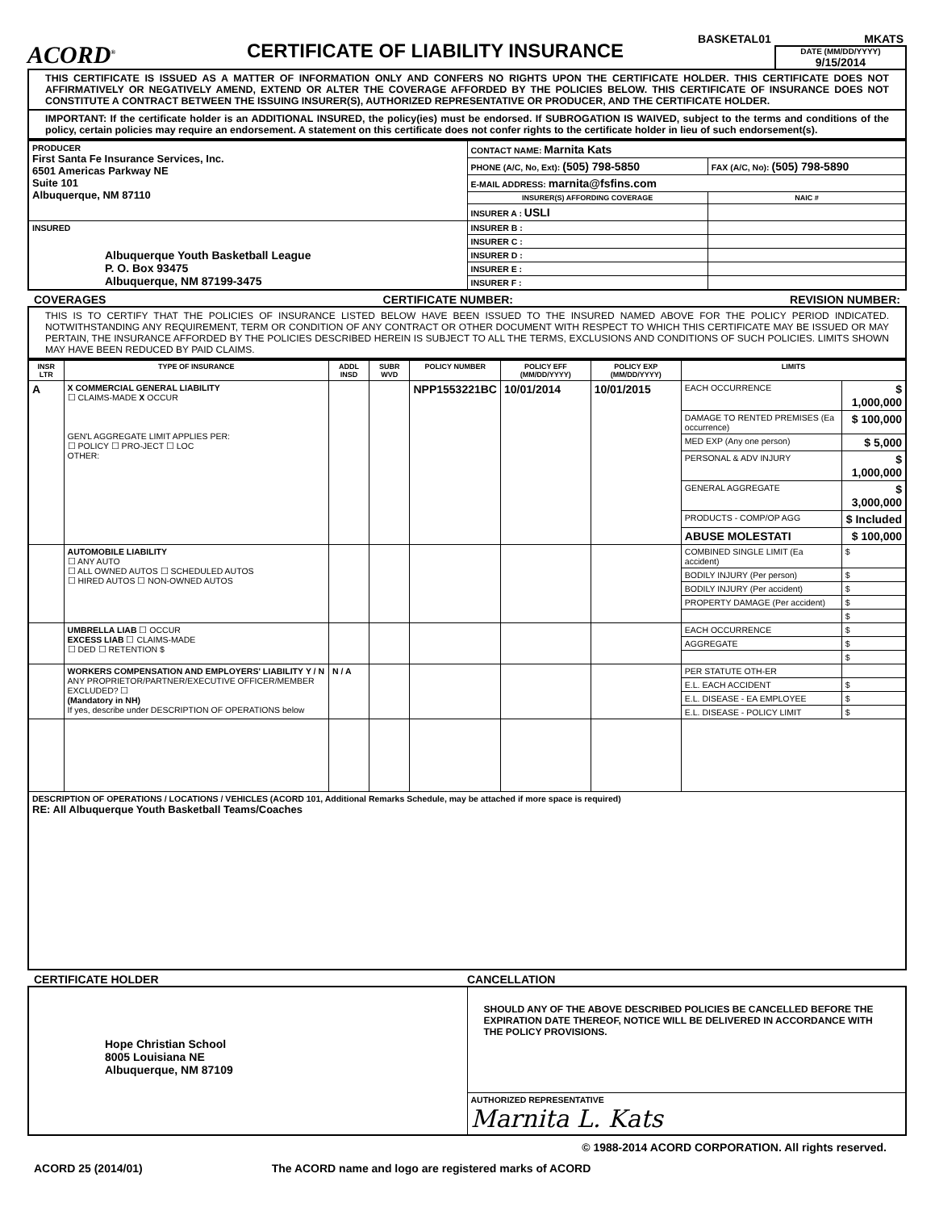ACORD<sup>®</sup>
CERTIFICATE OF LIABILITY INSURANCE
BASKETAL01 MKATS
DATE (MM/DD/YYYY)
9/15/2014
THIS CERTIFICATE IS ISSUED AS A MATTER OF INFORMATION ONLY AND CONFERS NO RIGHTS UPON THE CERTIFICATE HOLDER. THIS CERTIFICATE DOES NOT AFFIRMATIVELY OR NEGATIVELY AMEND, EXTEND OR ALTER THE COVERAGE AFFORDED BY THE POLICIES BELOW. THIS CERTIFICATE OF INSURANCE DOES NOT CONSTITUTE A CONTRACT BETWEEN THE ISSUING INSURER(S), AUTHORIZED REPRESENTATIVE OR PRODUCER, AND THE CERTIFICATE HOLDER.
IMPORTANT: If the certificate holder is an ADDITIONAL INSURED, the policy(ies) must be endorsed. If SUBROGATION IS WAIVED, subject to the terms and conditions of the policy, certain policies may require an endorsement. A statement on this certificate does not confer rights to the certificate holder in lieu of such endorsement(s).
| PRODUCER First Santa Fe Insurance Services, Inc. 6501 Americas Parkway NE Suite 101 Albuquerque, NM 87110 | CONTACT NAME: Marnita Kats | |
| | PHONE (A/C, No, Ext): (505) 798-5850 | FAX (A/C, No): (505) 798-5890 |
| | E-MAIL ADDRESS: marnita@fsfins.com | |
| | INSURER(S) AFFORDING COVERAGE | NAIC # |
| | INSURER A : USLI | |
| INSURED Albuquerque Youth Basketball League P. O. Box 93475 Albuquerque, NM 87199-3475 | INSURER B : | |
| | INSURER C : | |
| | INSURER D : | |
| | INSURER E : | |
| | INSURER F : | |
COVERAGES CERTIFICATE NUMBER: REVISION NUMBER:
THIS IS TO CERTIFY THAT THE POLICIES OF INSURANCE LISTED BELOW HAVE BEEN ISSUED TO THE INSURED NAMED ABOVE FOR THE POLICY PERIOD INDICATED. NOTWITHSTANDING ANY REQUIREMENT, TERM OR CONDITION OF ANY CONTRACT OR OTHER DOCUMENT WITH RESPECT TO WHICH THIS CERTIFICATE MAY BE ISSUED OR MAY PERTAIN, THE INSURANCE AFFORDED BY THE POLICIES DESCRIBED HEREIN IS SUBJECT TO ALL THE TERMS, EXCLUSIONS AND CONDITIONS OF SUCH POLICIES. LIMITS SHOWN MAY HAVE BEEN REDUCED BY PAID CLAIMS.
| INSR LTR | TYPE OF INSURANCE | ADDL INSD | SUBR WVD | POLICY NUMBER | POLICY EFF (MM/DD/YYYY) | POLICY EXP (MM/DD/YYYY) | LIMITS | |
| --- | --- | --- | --- | --- | --- | --- | --- | --- |
| A | X COMMERCIAL GENERAL LIABILITY ☐ CLAIMS-MADE X OCCUR GEN'L AGGREGATE LIMIT APPLIES PER: ☐ POLICY ☐ PRO-JECT ☐ LOC OTHER: | | | NPP1553221BC | 10/01/2014 | 10/01/2015 | EACH OCCURRENCE | $ 1,000,000 |
| | | | | | | | DAMAGE TO RENTED PREMISES (Ea occurrence) | $ 100,000 |
| | | | | | | | MED EXP (Any one person) | $ 5,000 |
| | | | | | | | PERSONAL & ADV INJURY | $ 1,000,000 |
| | | | | | | | GENERAL AGGREGATE | $ 3,000,000 |
| | | | | | | | PRODUCTS - COMP/OP AGG | $ Included |
| | | | | | | | ABUSE MOLESTATI | $ 100,000 |
| | AUTOMOBILE LIABILITY ☐ ANY AUTO ☐ ALL OWNED AUTOS ☐ SCHEDULED AUTOS ☐ HIRED AUTOS ☐ NON-OWNED AUTOS | | | | | | COMBINED SINGLE LIMIT (Ea accident) | $ |
| | | | | | | | BODILY INJURY (Per person) | $ |
| | | | | | | | BODILY INJURY (Per accident) | $ |
| | | | | | | | PROPERTY DAMAGE (Per accident) | $ |
| | | | | | | | | $ |
| | UMBRELLA LIAB ☐ OCCUR EXCESS LIAB ☐ CLAIMS-MADE ☐ DED ☐ RETENTION $ | | | | | | EACH OCCURRENCE | $ |
| | | | | | | | AGGREGATE | $ |
| | | | | | | | | $ |
| | WORKERS COMPENSATION AND EMPLOYERS' LIABILITY Y / N ANY PROPRIETOR/PARTNER/EXECUTIVE OFFICER/MEMBER EXCLUDED? ☐ (Mandatory in NH) If yes, describe under DESCRIPTION OF OPERATIONS below | N / A | | | | | PER STATUTE OTH-ER | |
| | | | | | | | E.L. EACH ACCIDENT | $ |
| | | | | | | | E.L. DISEASE - EA EMPLOYEE | $ |
| | | | | | | | E.L. DISEASE - POLICY LIMIT | $ |
| DESCRIPTION OF OPERATIONS / LOCATIONS / VEHICLES (ACORD 101, Additional Remarks Schedule, may be attached if more space is required) RE: All Albuquerque Youth Basketball Teams/Coaches | | | | | | | | |
CERTIFICATE HOLDER CANCELLATION
| Hope Christian School 8005 Louisiana NE Albuquerque, NM 87109 | SHOULD ANY OF THE ABOVE DESCRIBED POLICIES BE CANCELLED BEFORE THE EXPIRATION DATE THEREOF, NOTICE WILL BE DELIVERED IN ACCORDANCE WITH THE POLICY PROVISIONS. |
| | AUTHORIZED REPRESENTATIVE Marnita L. Kats |
© 1988-2014 ACORD CORPORATION. All rights reserved.
ACORD 25 (2014/01) The ACORD name and logo are registered marks of ACORD